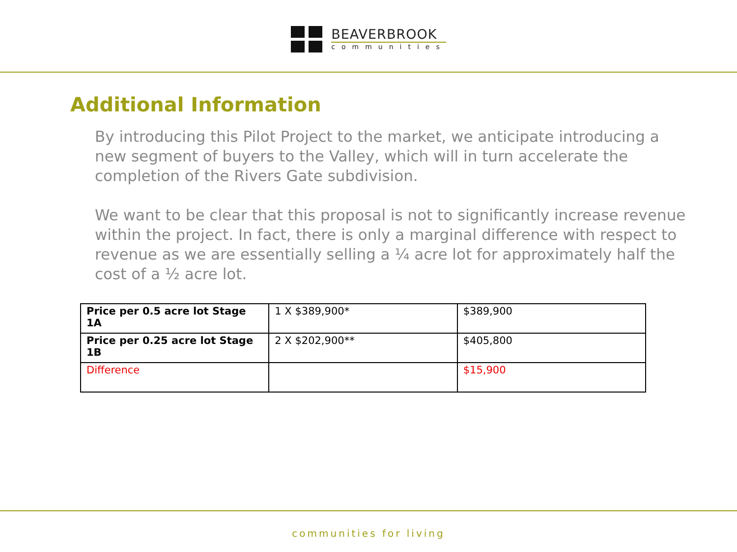BEAVERBROOK
communities
Additional Information
By introducing this Pilot Project to the market, we anticipate introducing a new segment of buyers to the Valley, which will in turn accelerate the completion of the Rivers Gate subdivision.
We want to be clear that this proposal is not to significantly increase revenue within the project. In fact, there is only a marginal difference with respect to revenue as we are essentially selling a ¼ acre lot for approximately half the cost of a ½ acre lot.
| Price per 0.5 acre lot Stage 1A | 1 X $389,900* | $389,900 |
| Price per 0.25 acre lot Stage 1B | 2 X $202,900** | $405,800 |
| Difference | | $15,900 |
communities for living